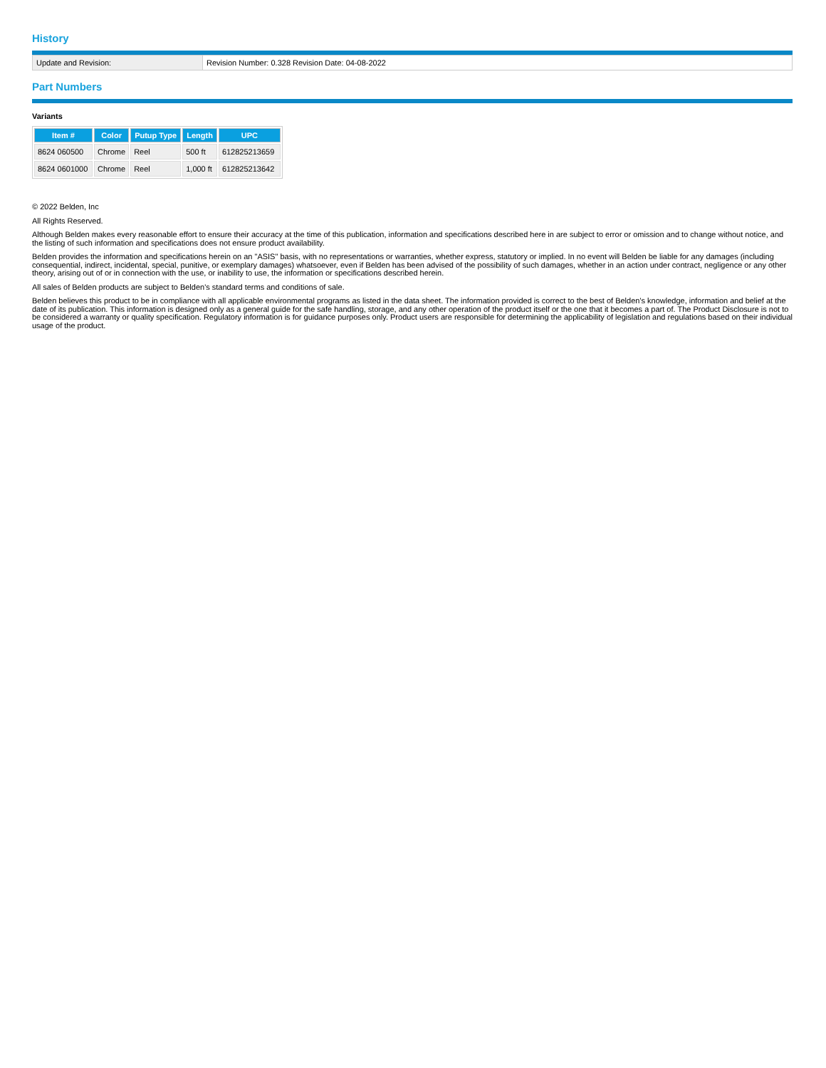History
| Update and Revision: | Revision Number: 0.328 Revision Date: 04-08-2022 |
Part Numbers
Variants
| Item # | Color | Putup Type | Length | UPC |
| --- | --- | --- | --- | --- |
| 8624 060500 | Chrome | Reel | 500 ft | 612825213659 |
| 8624 0601000 | Chrome | Reel | 1,000 ft | 612825213642 |
© 2022 Belden, Inc
All Rights Reserved.
Although Belden makes every reasonable effort to ensure their accuracy at the time of this publication, information and specifications described here in are subject to error or omission and to change without notice, and the listing of such information and specifications does not ensure product availability.
Belden provides the information and specifications herein on an "ASIS" basis, with no representations or warranties, whether express, statutory or implied. In no event will Belden be liable for any damages (including consequential, indirect, incidental, special, punitive, or exemplary damages) whatsoever, even if Belden has been advised of the possibility of such damages, whether in an action under contract, negligence or any other theory, arising out of or in connection with the use, or inability to use, the information or specifications described herein.
All sales of Belden products are subject to Belden's standard terms and conditions of sale.
Belden believes this product to be in compliance with all applicable environmental programs as listed in the data sheet. The information provided is correct to the best of Belden's knowledge, information and belief at the date of its publication. This information is designed only as a general guide for the safe handling, storage, and any other operation of the product itself or the one that it becomes a part of. The Product Disclosure is not to be considered a warranty or quality specification. Regulatory information is for guidance purposes only. Product users are responsible for determining the applicability of legislation and regulations based on their individual usage of the product.